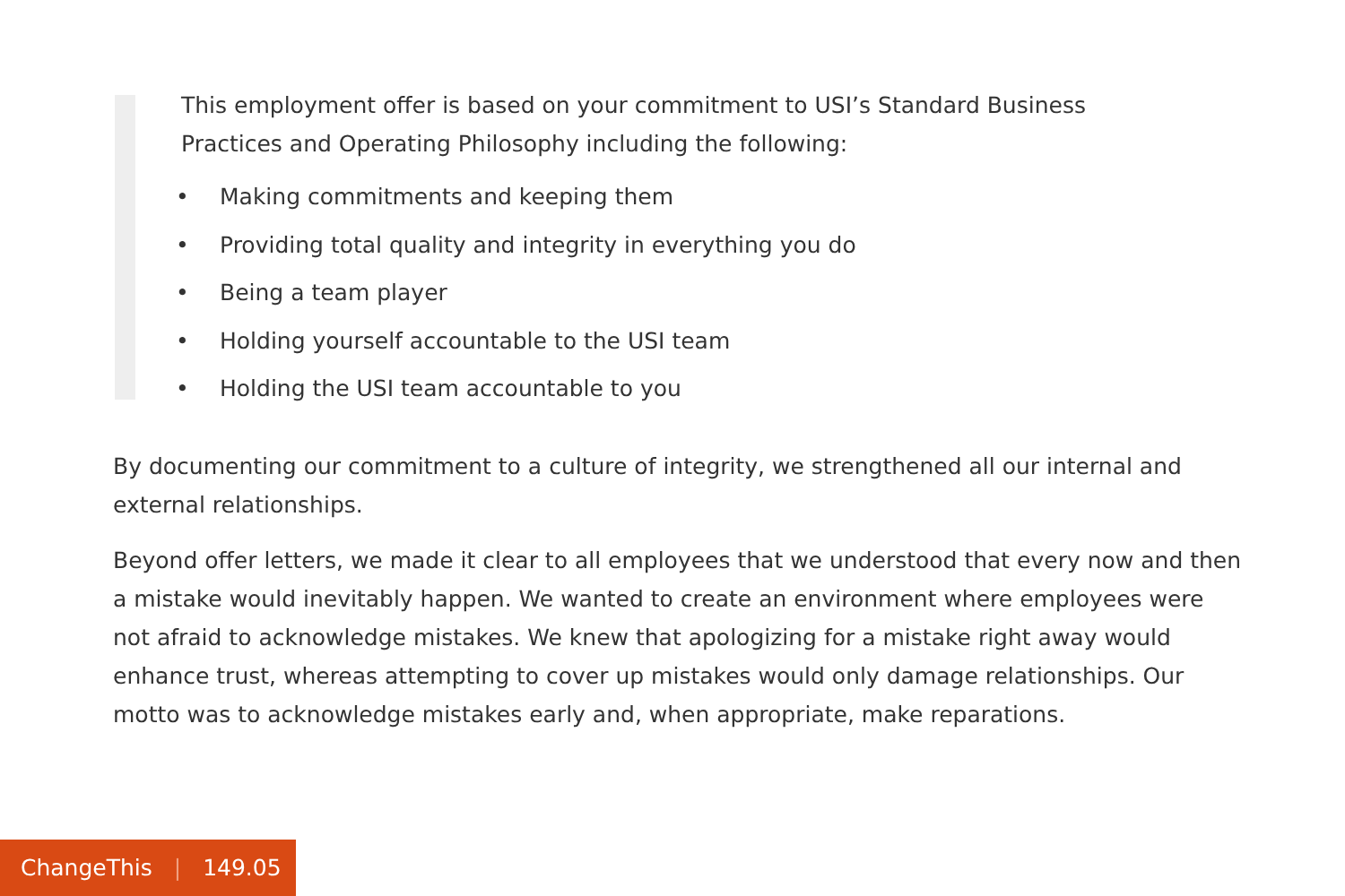This employment offer is based on your commitment to USI’s Standard Business Practices and Operating Philosophy including the following:
• Making commitments and keeping them
• Providing total quality and integrity in everything you do
• Being a team player
• Holding yourself accountable to the USI team
• Holding the USI team accountable to you
By documenting our commitment to a culture of integrity, we strengthened all our internal and external relationships.
Beyond offer letters, we made it clear to all employees that we understood that every now and then a mistake would inevitably happen. We wanted to create an environment where employees were not afraid to acknowledge mistakes. We knew that apologizing for a mistake right away would enhance trust, whereas attempting to cover up mistakes would only damage relationships. Our motto was to acknowledge mistakes early and, when appropriate, make reparations.
ChangeThis | 149.05